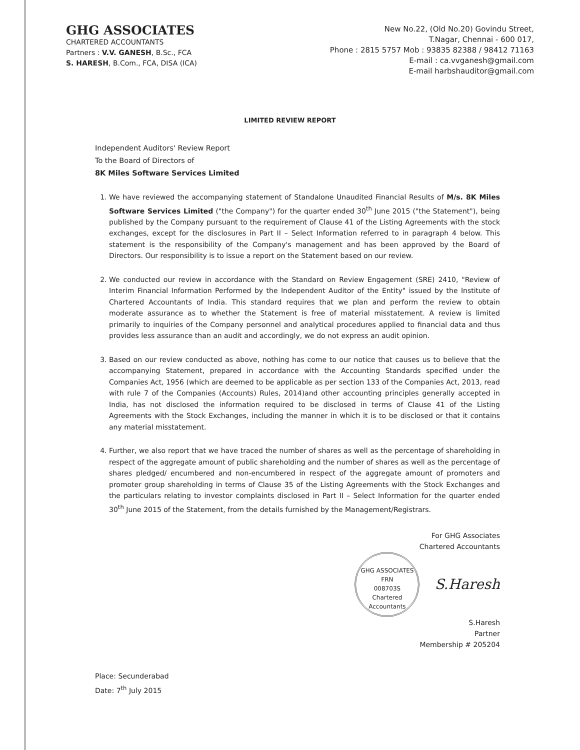GHG ASSOCIATES
CHARTERED ACCOUNTANTS
Partners : V.V. GANESH, B.Sc., FCA
S. HARESH, B.Com., FCA, DISA (ICA)
New No.22, (Old No.20) Govindu Street,
T.Nagar, Chennai - 600 017,
Phone : 2815 5757 Mob : 93835 82388 / 98412 71163
E-mail : ca.vvganesh@gmail.com
E-mail harbshauditor@gmail.com
LIMITED REVIEW REPORT
Independent Auditors' Review Report
To the Board of Directors of
8K Miles Software Services Limited
1. We have reviewed the accompanying statement of Standalone Unaudited Financial Results of M/s. 8K Miles Software Services Limited ("the Company") for the quarter ended 30<sup>th</sup> June 2015 ("the Statement"), being published by the Company pursuant to the requirement of Clause 41 of the Listing Agreements with the stock exchanges, except for the disclosures in Part II – Select Information referred to in paragraph 4 below. This statement is the responsibility of the Company's management and has been approved by the Board of Directors. Our responsibility is to issue a report on the Statement based on our review.
2. We conducted our review in accordance with the Standard on Review Engagement (SRE) 2410, "Review of Interim Financial Information Performed by the Independent Auditor of the Entity" issued by the Institute of Chartered Accountants of India. This standard requires that we plan and perform the review to obtain moderate assurance as to whether the Statement is free of material misstatement. A review is limited primarily to inquiries of the Company personnel and analytical procedures applied to financial data and thus provides less assurance than an audit and accordingly, we do not express an audit opinion.
3. Based on our review conducted as above, nothing has come to our notice that causes us to believe that the accompanying Statement, prepared in accordance with the Accounting Standards specified under the Companies Act, 1956 (which are deemed to be applicable as per section 133 of the Companies Act, 2013, read with rule 7 of the Companies (Accounts) Rules, 2014)and other accounting principles generally accepted in India, has not disclosed the information required to be disclosed in terms of Clause 41 of the Listing Agreements with the Stock Exchanges, including the manner in which it is to be disclosed or that it contains any material misstatement.
4. Further, we also report that we have traced the number of shares as well as the percentage of shareholding in respect of the aggregate amount of public shareholding and the number of shares as well as the percentage of shares pledged/ encumbered and non-encumbered in respect of the aggregate amount of promoters and promoter group shareholding in terms of Clause 35 of the Listing Agreements with the Stock Exchanges and the particulars relating to investor complaints disclosed in Part II – Select Information for the quarter ended 30<sup>th</sup> June 2015 of the Statement, from the details furnished by the Management/Registrars.
For GHG Associates
Chartered Accountants
GHG ASSOCIATES
FRN
008703S
Chartered Accountants S.Haresh
S.Haresh
Partner
Membership # 205204
Place: Secunderabad
Date: 7<sup>th</sup> July 2015